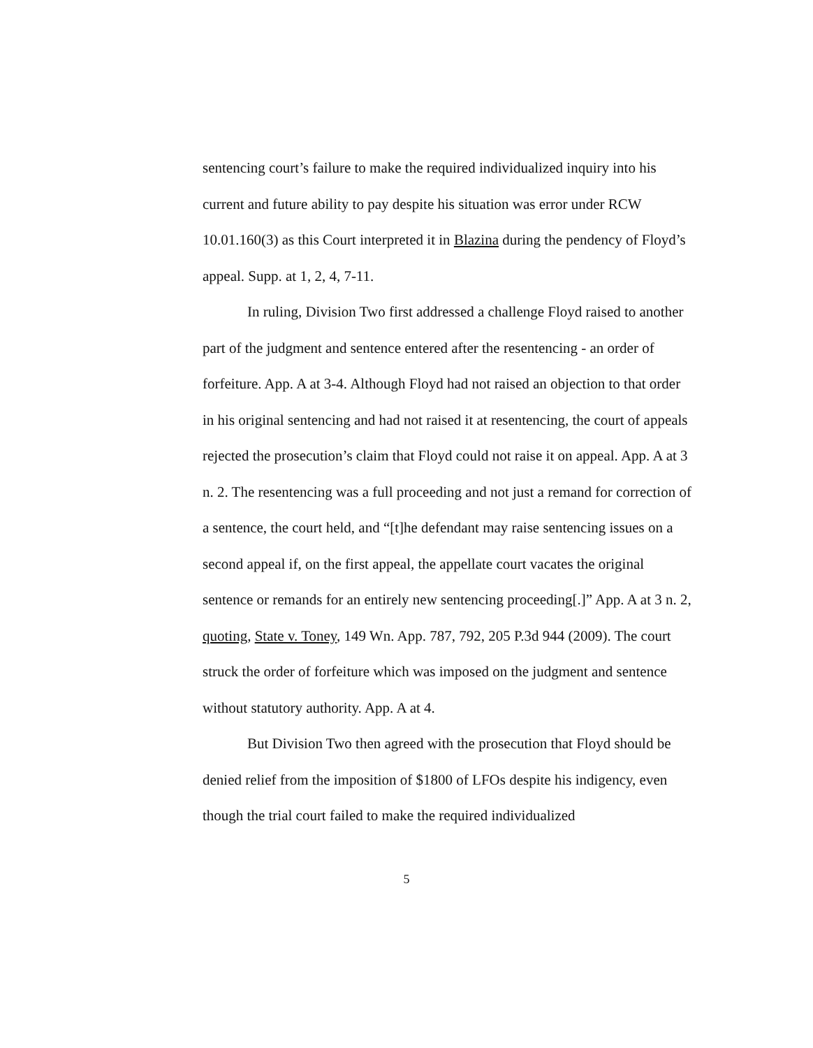sentencing court’s failure to make the required individualized inquiry into his current and future ability to pay despite his situation was error under RCW 10.01.160(3) as this Court interpreted it in Blazina during the pendency of Floyd’s appeal. Supp. at 1, 2, 4, 7-11.
In ruling, Division Two first addressed a challenge Floyd raised to another part of the judgment and sentence entered after the resentencing - an order of forfeiture. App. A at 3-4. Although Floyd had not raised an objection to that order in his original sentencing and had not raised it at resentencing, the court of appeals rejected the prosecution’s claim that Floyd could not raise it on appeal. App. A at 3 n. 2. The resentencing was a full proceeding and not just a remand for correction of a sentence, the court held, and “[t]he defendant may raise sentencing issues on a second appeal if, on the first appeal, the appellate court vacates the original sentence or remands for an entirely new sentencing proceeding[.]” App. A at 3 n. 2, quoting, State v. Toney, 149 Wn. App. 787, 792, 205 P.3d 944 (2009). The court struck the order of forfeiture which was imposed on the judgment and sentence without statutory authority. App. A at 4.
But Division Two then agreed with the prosecution that Floyd should be denied relief from the imposition of $1800 of LFOs despite his indigency, even though the trial court failed to make the required individualized
5